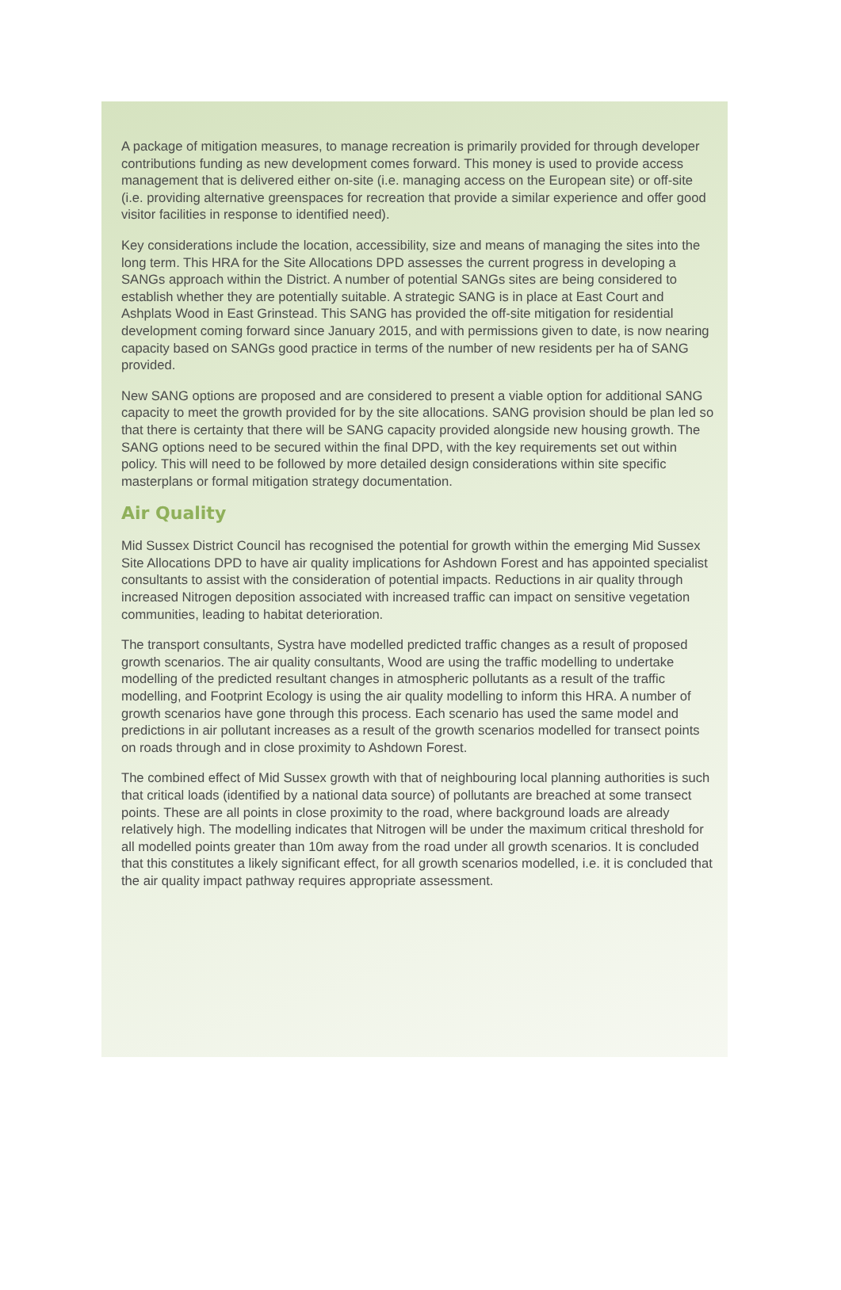A package of mitigation measures, to manage recreation is primarily provided for through developer contributions funding as new development comes forward. This money is used to provide access management that is delivered either on-site (i.e. managing access on the European site) or off-site (i.e. providing alternative greenspaces for recreation that provide a similar experience and offer good visitor facilities in response to identified need).
Key considerations include the location, accessibility, size and means of managing the sites into the long term. This HRA for the Site Allocations DPD assesses the current progress in developing a SANGs approach within the District. A number of potential SANGs sites are being considered to establish whether they are potentially suitable. A strategic SANG is in place at East Court and Ashplats Wood in East Grinstead. This SANG has provided the off-site mitigation for residential development coming forward since January 2015, and with permissions given to date, is now nearing capacity based on SANGs good practice in terms of the number of new residents per ha of SANG provided.
New SANG options are proposed and are considered to present a viable option for additional SANG capacity to meet the growth provided for by the site allocations. SANG provision should be plan led so that there is certainty that there will be SANG capacity provided alongside new housing growth. The SANG options need to be secured within the final DPD, with the key requirements set out within policy. This will need to be followed by more detailed design considerations within site specific masterplans or formal mitigation strategy documentation.
Air Quality
Mid Sussex District Council has recognised the potential for growth within the emerging Mid Sussex Site Allocations DPD to have air quality implications for Ashdown Forest and has appointed specialist consultants to assist with the consideration of potential impacts. Reductions in air quality through increased Nitrogen deposition associated with increased traffic can impact on sensitive vegetation communities, leading to habitat deterioration.
The transport consultants, Systra have modelled predicted traffic changes as a result of proposed growth scenarios. The air quality consultants, Wood are using the traffic modelling to undertake modelling of the predicted resultant changes in atmospheric pollutants as a result of the traffic modelling, and Footprint Ecology is using the air quality modelling to inform this HRA. A number of growth scenarios have gone through this process. Each scenario has used the same model and predictions in air pollutant increases as a result of the growth scenarios modelled for transect points on roads through and in close proximity to Ashdown Forest.
The combined effect of Mid Sussex growth with that of neighbouring local planning authorities is such that critical loads (identified by a national data source) of pollutants are breached at some transect points. These are all points in close proximity to the road, where background loads are already relatively high. The modelling indicates that Nitrogen will be under the maximum critical threshold for all modelled points greater than 10m away from the road under all growth scenarios. It is concluded that this constitutes a likely significant effect, for all growth scenarios modelled, i.e. it is concluded that the air quality impact pathway requires appropriate assessment.